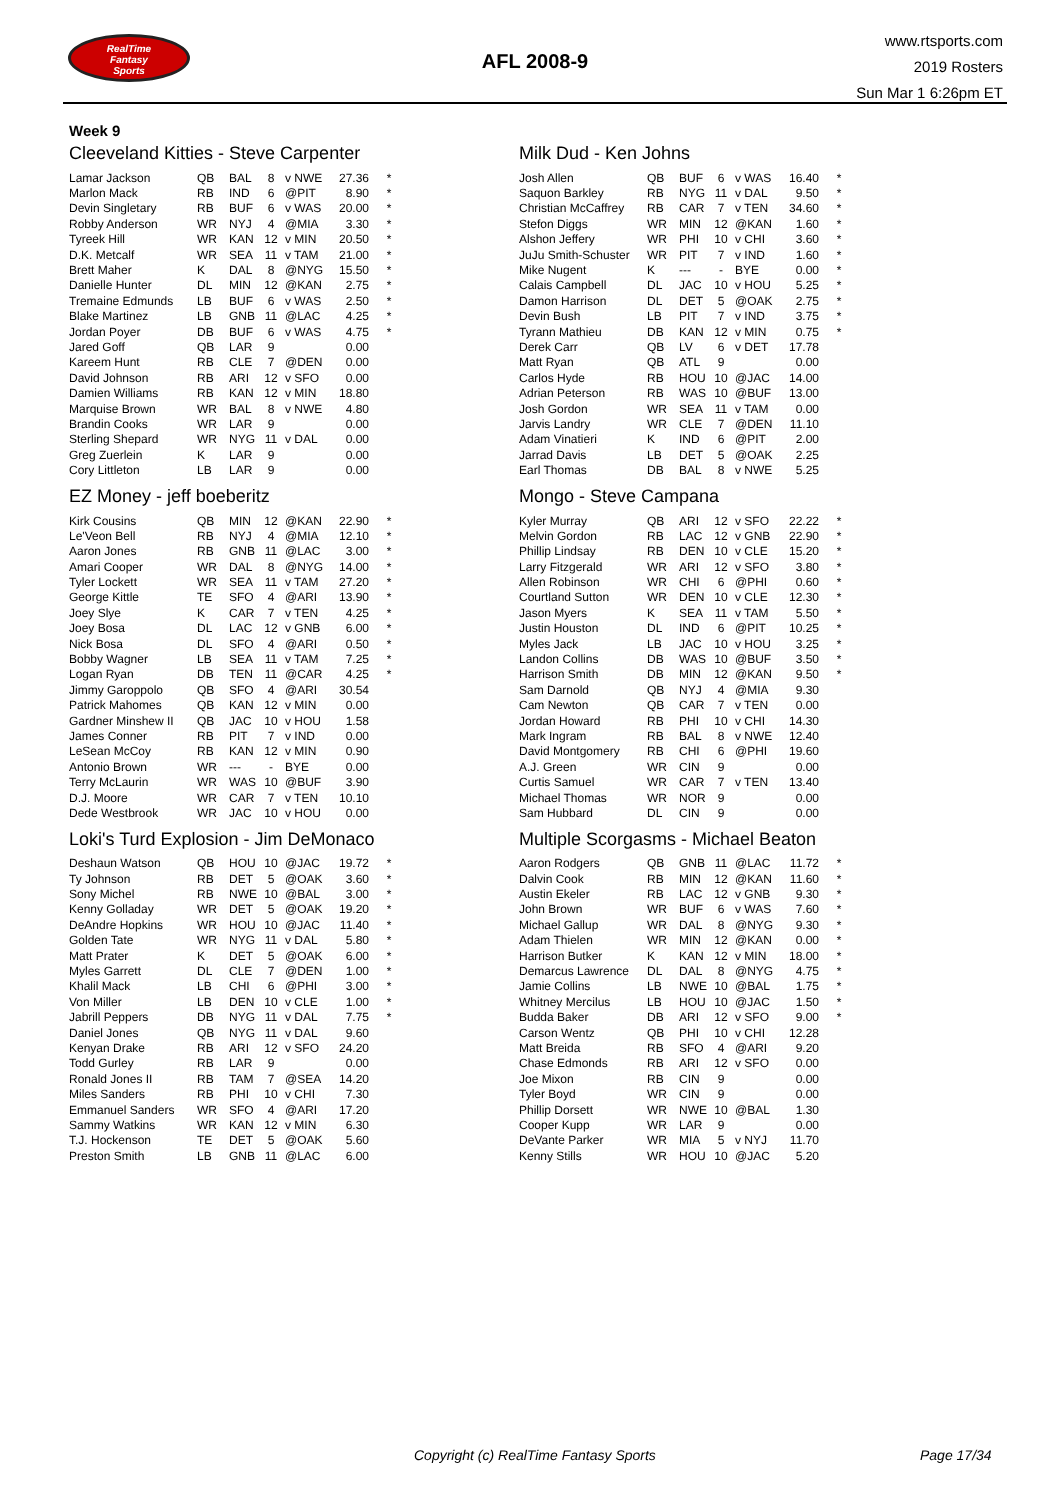RealTime
Fantasy
Sports
AFL 2008-9
www.rtsports.com
2019 Rosters
Sun Mar 1 6:26pm ET
Week 9
Cleeveland Kitties - Steve Carpenter
| Lamar Jackson | QB | BAL | 8 | v NWE | 27.36 | * |
| Marlon Mack | RB | IND | 6 | @PIT | 8.90 | * |
| Devin Singletary | RB | BUF | 6 | v WAS | 20.00 | * |
| Robby Anderson | WR | NYJ | 4 | @MIA | 3.30 | * |
| Tyreek Hill | WR | KAN | 12 | v MIN | 20.50 | * |
| D.K. Metcalf | WR | SEA | 11 | v TAM | 21.00 | * |
| Brett Maher | K | DAL | 8 | @NYG | 15.50 | * |
| Danielle Hunter | DL | MIN | 12 | @KAN | 2.75 | * |
| Tremaine Edmunds | LB | BUF | 6 | v WAS | 2.50 | * |
| Blake Martinez | LB | GNB | 11 | @LAC | 4.25 | * |
| Jordan Poyer | DB | BUF | 6 | v WAS | 4.75 | * |
| Jared Goff | QB | LAR | 9 | | 0.00 | |
| Kareem Hunt | RB | CLE | 7 | @DEN | 0.00 | |
| David Johnson | RB | ARI | 12 | v SFO | 0.00 | |
| Damien Williams | RB | KAN | 12 | v MIN | 18.80 | |
| Marquise Brown | WR | BAL | 8 | v NWE | 4.80 | |
| Brandin Cooks | WR | LAR | 9 | | 0.00 | |
| Sterling Shepard | WR | NYG | 11 | v DAL | 0.00 | |
| Greg Zuerlein | K | LAR | 9 | | 0.00 | |
| Cory Littleton | LB | LAR | 9 | | 0.00 | |
EZ Money - jeff boeberitz
| Kirk Cousins | QB | MIN | 12 | @KAN | 22.90 | * |
| Le'Veon Bell | RB | NYJ | 4 | @MIA | 12.10 | * |
| Aaron Jones | RB | GNB | 11 | @LAC | 3.00 | * |
| Amari Cooper | WR | DAL | 8 | @NYG | 14.00 | * |
| Tyler Lockett | WR | SEA | 11 | v TAM | 27.20 | * |
| George Kittle | TE | SFO | 4 | @ARI | 13.90 | * |
| Joey Slye | K | CAR | 7 | v TEN | 4.25 | * |
| Joey Bosa | DL | LAC | 12 | v GNB | 6.00 | * |
| Nick Bosa | DL | SFO | 4 | @ARI | 0.50 | * |
| Bobby Wagner | LB | SEA | 11 | v TAM | 7.25 | * |
| Logan Ryan | DB | TEN | 11 | @CAR | 4.25 | * |
| Jimmy Garoppolo | QB | SFO | 4 | @ARI | 30.54 | |
| Patrick Mahomes | QB | KAN | 12 | v MIN | 0.00 | |
| Gardner Minshew II | QB | JAC | 10 | v HOU | 1.58 | |
| James Conner | RB | PIT | 7 | v IND | 0.00 | |
| LeSean McCoy | RB | KAN | 12 | v MIN | 0.90 | |
| Antonio Brown | WR | --- | - | BYE | 0.00 | |
| Terry McLaurin | WR | WAS | 10 | @BUF | 3.90 | |
| D.J. Moore | WR | CAR | 7 | v TEN | 10.10 | |
| Dede Westbrook | WR | JAC | 10 | v HOU | 0.00 | |
Loki's Turd Explosion - Jim DeMonaco
| Deshaun Watson | QB | HOU | 10 | @JAC | 19.72 | * |
| Ty Johnson | RB | DET | 5 | @OAK | 3.60 | * |
| Sony Michel | RB | NWE | 10 | @BAL | 3.00 | * |
| Kenny Golladay | WR | DET | 5 | @OAK | 19.20 | * |
| DeAndre Hopkins | WR | HOU | 10 | @JAC | 11.40 | * |
| Golden Tate | WR | NYG | 11 | v DAL | 5.80 | * |
| Matt Prater | K | DET | 5 | @OAK | 6.00 | * |
| Myles Garrett | DL | CLE | 7 | @DEN | 1.00 | * |
| Khalil Mack | LB | CHI | 6 | @PHI | 3.00 | * |
| Von Miller | LB | DEN | 10 | v CLE | 1.00 | * |
| Jabrill Peppers | DB | NYG | 11 | v DAL | 7.75 | * |
| Daniel Jones | QB | NYG | 11 | v DAL | 9.60 | |
| Kenyan Drake | RB | ARI | 12 | v SFO | 24.20 | |
| Todd Gurley | RB | LAR | 9 | | 0.00 | |
| Ronald Jones II | RB | TAM | 7 | @SEA | 14.20 | |
| Miles Sanders | RB | PHI | 10 | v CHI | 7.30 | |
| Emmanuel Sanders | WR | SFO | 4 | @ARI | 17.20 | |
| Sammy Watkins | WR | KAN | 12 | v MIN | 6.30 | |
| T.J. Hockenson | TE | DET | 5 | @OAK | 5.60 | |
| Preston Smith | LB | GNB | 11 | @LAC | 6.00 | |
Milk Dud - Ken Johns
| Josh Allen | QB | BUF | 6 | v WAS | 16.40 | * |
| Saquon Barkley | RB | NYG | 11 | v DAL | 9.50 | * |
| Christian McCaffrey | RB | CAR | 7 | v TEN | 34.60 | * |
| Stefon Diggs | WR | MIN | 12 | @KAN | 1.60 | * |
| Alshon Jeffery | WR | PHI | 10 | v CHI | 3.60 | * |
| JuJu Smith-Schuster | WR | PIT | 7 | v IND | 1.60 | * |
| Mike Nugent | K | --- | - | BYE | 0.00 | * |
| Calais Campbell | DL | JAC | 10 | v HOU | 5.25 | * |
| Damon Harrison | DL | DET | 5 | @OAK | 2.75 | * |
| Devin Bush | LB | PIT | 7 | v IND | 3.75 | * |
| Tyrann Mathieu | DB | KAN | 12 | v MIN | 0.75 | * |
| Derek Carr | QB | LV | 6 | v DET | 17.78 | |
| Matt Ryan | QB | ATL | 9 | | 0.00 | |
| Carlos Hyde | RB | HOU | 10 | @JAC | 14.00 | |
| Adrian Peterson | RB | WAS | 10 | @BUF | 13.00 | |
| Josh Gordon | WR | SEA | 11 | v TAM | 0.00 | |
| Jarvis Landry | WR | CLE | 7 | @DEN | 11.10 | |
| Adam Vinatieri | K | IND | 6 | @PIT | 2.00 | |
| Jarrad Davis | LB | DET | 5 | @OAK | 2.25 | |
| Earl Thomas | DB | BAL | 8 | v NWE | 5.25 | |
Mongo - Steve Campana
| Kyler Murray | QB | ARI | 12 | v SFO | 22.22 | * |
| Melvin Gordon | RB | LAC | 12 | v GNB | 22.90 | * |
| Phillip Lindsay | RB | DEN | 10 | v CLE | 15.20 | * |
| Larry Fitzgerald | WR | ARI | 12 | v SFO | 3.80 | * |
| Allen Robinson | WR | CHI | 6 | @PHI | 0.60 | * |
| Courtland Sutton | WR | DEN | 10 | v CLE | 12.30 | * |
| Jason Myers | K | SEA | 11 | v TAM | 5.50 | * |
| Justin Houston | DL | IND | 6 | @PIT | 10.25 | * |
| Myles Jack | LB | JAC | 10 | v HOU | 3.25 | * |
| Landon Collins | DB | WAS | 10 | @BUF | 3.50 | * |
| Harrison Smith | DB | MIN | 12 | @KAN | 9.50 | * |
| Sam Darnold | QB | NYJ | 4 | @MIA | 9.30 | |
| Cam Newton | QB | CAR | 7 | v TEN | 0.00 | |
| Jordan Howard | RB | PHI | 10 | v CHI | 14.30 | |
| Mark Ingram | RB | BAL | 8 | v NWE | 12.40 | |
| David Montgomery | RB | CHI | 6 | @PHI | 19.60 | |
| A.J. Green | WR | CIN | 9 | | 0.00 | |
| Curtis Samuel | WR | CAR | 7 | v TEN | 13.40 | |
| Michael Thomas | WR | NOR | 9 | | 0.00 | |
| Sam Hubbard | DL | CIN | 9 | | 0.00 | |
Multiple Scorgasms - Michael Beaton
| Aaron Rodgers | QB | GNB | 11 | @LAC | 11.72 | * |
| Dalvin Cook | RB | MIN | 12 | @KAN | 11.60 | * |
| Austin Ekeler | RB | LAC | 12 | v GNB | 9.30 | * |
| John Brown | WR | BUF | 6 | v WAS | 7.60 | * |
| Michael Gallup | WR | DAL | 8 | @NYG | 9.30 | * |
| Adam Thielen | WR | MIN | 12 | @KAN | 0.00 | * |
| Harrison Butker | K | KAN | 12 | v MIN | 18.00 | * |
| Demarcus Lawrence | DL | DAL | 8 | @NYG | 4.75 | * |
| Jamie Collins | LB | NWE | 10 | @BAL | 1.75 | * |
| Whitney Mercilus | LB | HOU | 10 | @JAC | 1.50 | * |
| Budda Baker | DB | ARI | 12 | v SFO | 9.00 | * |
| Carson Wentz | QB | PHI | 10 | v CHI | 12.28 | |
| Matt Breida | RB | SFO | 4 | @ARI | 9.20 | |
| Chase Edmonds | RB | ARI | 12 | v SFO | 0.00 | |
| Joe Mixon | RB | CIN | 9 | | 0.00 | |
| Tyler Boyd | WR | CIN | 9 | | 0.00 | |
| Phillip Dorsett | WR | NWE | 10 | @BAL | 1.30 | |
| Cooper Kupp | WR | LAR | 9 | | 0.00 | |
| DeVante Parker | WR | MIA | 5 | v NYJ | 11.70 | |
| Kenny Stills | WR | HOU | 10 | @JAC | 5.20 | |
Copyright (c) RealTime Fantasy Sports Page 17/34